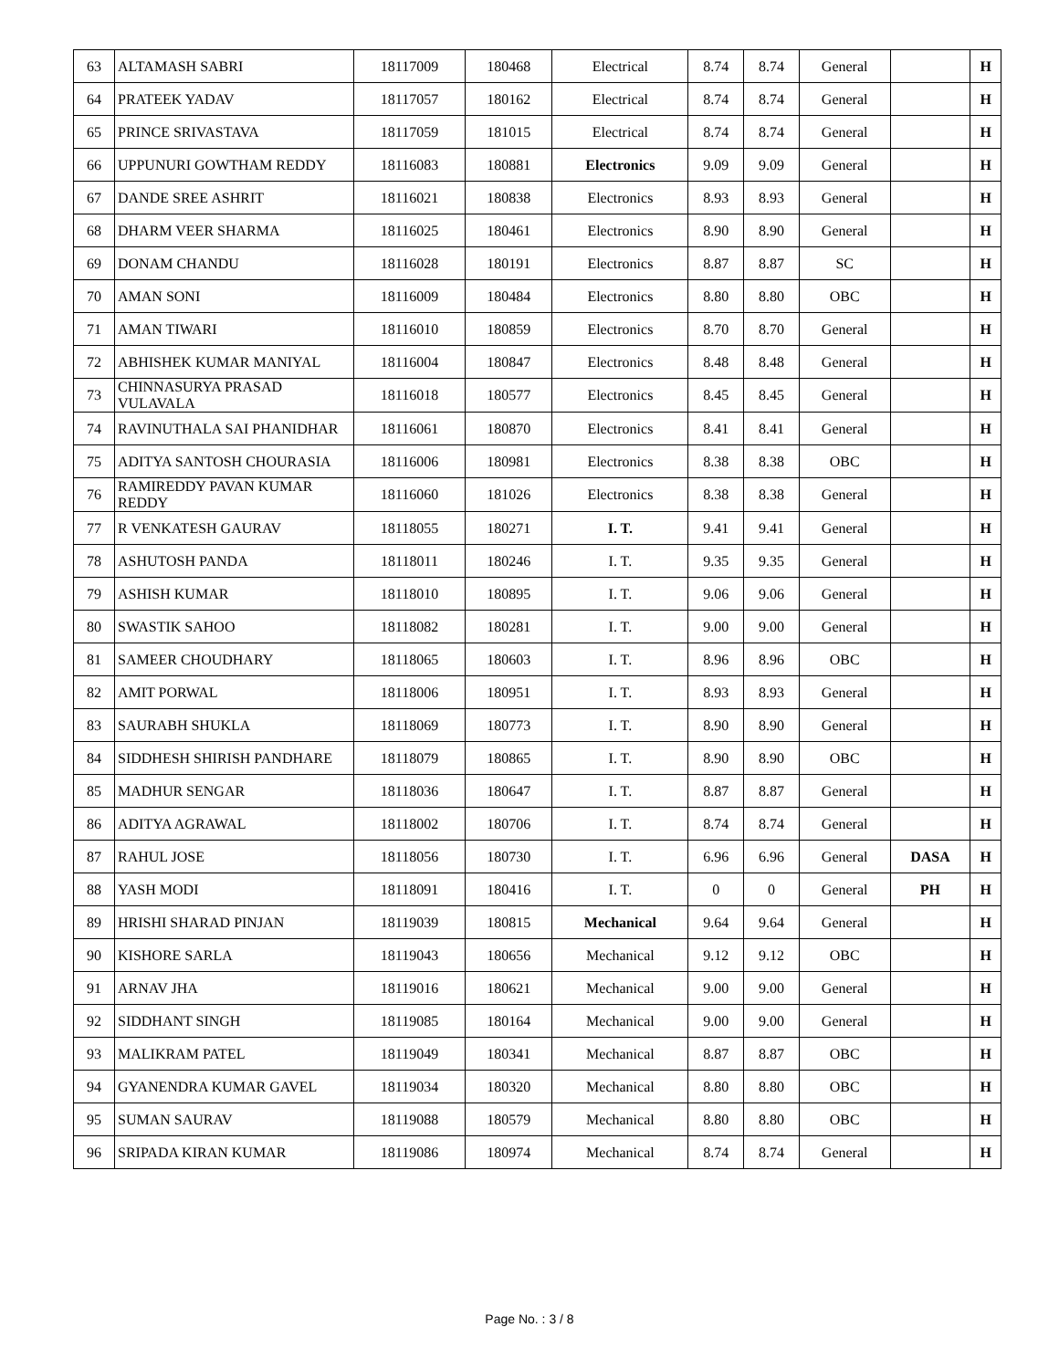| 63 | ALTAMASH SABRI | 18117009 | 180468 | Electrical | 8.74 | 8.74 | General | | H |
| 64 | PRATEEK YADAV | 18117057 | 180162 | Electrical | 8.74 | 8.74 | General | | H |
| 65 | PRINCE SRIVASTAVA | 18117059 | 181015 | Electrical | 8.74 | 8.74 | General | | H |
| 66 | UPPUNURI GOWTHAM REDDY | 18116083 | 180881 | Electronics | 9.09 | 9.09 | General | | H |
| 67 | DANDE SREE ASHRIT | 18116021 | 180838 | Electronics | 8.93 | 8.93 | General | | H |
| 68 | DHARM VEER SHARMA | 18116025 | 180461 | Electronics | 8.90 | 8.90 | General | | H |
| 69 | DONAM CHANDU | 18116028 | 180191 | Electronics | 8.87 | 8.87 | SC | | H |
| 70 | AMAN SONI | 18116009 | 180484 | Electronics | 8.80 | 8.80 | OBC | | H |
| 71 | AMAN TIWARI | 18116010 | 180859 | Electronics | 8.70 | 8.70 | General | | H |
| 72 | ABHISHEK KUMAR MANIYAL | 18116004 | 180847 | Electronics | 8.48 | 8.48 | General | | H |
| 73 | CHINNASURYA PRASAD VULAVALA | 18116018 | 180577 | Electronics | 8.45 | 8.45 | General | | H |
| 74 | RAVINUTHALA SAI PHANIDHAR | 18116061 | 180870 | Electronics | 8.41 | 8.41 | General | | H |
| 75 | ADITYA SANTOSH CHOURASIA | 18116006 | 180981 | Electronics | 8.38 | 8.38 | OBC | | H |
| 76 | RAMIREDDY PAVAN KUMAR REDDY | 18116060 | 181026 | Electronics | 8.38 | 8.38 | General | | H |
| 77 | R VENKATESH GAURAV | 18118055 | 180271 | I. T. | 9.41 | 9.41 | General | | H |
| 78 | ASHUTOSH PANDA | 18118011 | 180246 | I. T. | 9.35 | 9.35 | General | | H |
| 79 | ASHISH KUMAR | 18118010 | 180895 | I. T. | 9.06 | 9.06 | General | | H |
| 80 | SWASTIK SAHOO | 18118082 | 180281 | I. T. | 9.00 | 9.00 | General | | H |
| 81 | SAMEER CHOUDHARY | 18118065 | 180603 | I. T. | 8.96 | 8.96 | OBC | | H |
| 82 | AMIT PORWAL | 18118006 | 180951 | I. T. | 8.93 | 8.93 | General | | H |
| 83 | SAURABH SHUKLA | 18118069 | 180773 | I. T. | 8.90 | 8.90 | General | | H |
| 84 | SIDDHESH SHIRISH PANDHARE | 18118079 | 180865 | I. T. | 8.90 | 8.90 | OBC | | H |
| 85 | MADHUR SENGAR | 18118036 | 180647 | I. T. | 8.87 | 8.87 | General | | H |
| 86 | ADITYA AGRAWAL | 18118002 | 180706 | I. T. | 8.74 | 8.74 | General | | H |
| 87 | RAHUL JOSE | 18118056 | 180730 | I. T. | 6.96 | 6.96 | General | DASA | H |
| 88 | YASH MODI | 18118091 | 180416 | I. T. | 0 | 0 | General | PH | H |
| 89 | HRISHI SHARAD PINJAN | 18119039 | 180815 | Mechanical | 9.64 | 9.64 | General | | H |
| 90 | KISHORE SARLA | 18119043 | 180656 | Mechanical | 9.12 | 9.12 | OBC | | H |
| 91 | ARNAV JHA | 18119016 | 180621 | Mechanical | 9.00 | 9.00 | General | | H |
| 92 | SIDDHANT SINGH | 18119085 | 180164 | Mechanical | 9.00 | 9.00 | General | | H |
| 93 | MALIKRAM PATEL | 18119049 | 180341 | Mechanical | 8.87 | 8.87 | OBC | | H |
| 94 | GYANENDRA KUMAR GAVEL | 18119034 | 180320 | Mechanical | 8.80 | 8.80 | OBC | | H |
| 95 | SUMAN SAURAV | 18119088 | 180579 | Mechanical | 8.80 | 8.80 | OBC | | H |
| 96 | SRIPADA KIRAN KUMAR | 18119086 | 180974 | Mechanical | 8.74 | 8.74 | General | | H |
Page No. : 3 / 8